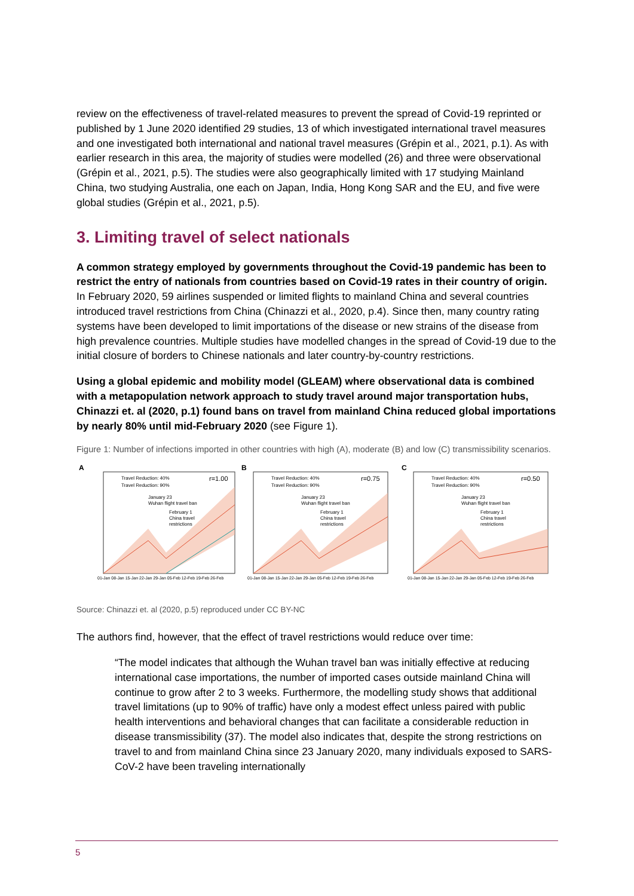review on the effectiveness of travel-related measures to prevent the spread of Covid-19 reprinted or published by 1 June 2020 identified 29 studies, 13 of which investigated international travel measures and one investigated both international and national travel measures (Grépin et al., 2021, p.1). As with earlier research in this area, the majority of studies were modelled (26) and three were observational (Grépin et al., 2021, p.5). The studies were also geographically limited with 17 studying Mainland China, two studying Australia, one each on Japan, India, Hong Kong SAR and the EU, and five were global studies (Grépin et al., 2021, p.5).
3. Limiting travel of select nationals
A common strategy employed by governments throughout the Covid-19 pandemic has been to restrict the entry of nationals from countries based on Covid-19 rates in their country of origin. In February 2020, 59 airlines suspended or limited flights to mainland China and several countries introduced travel restrictions from China (Chinazzi et al., 2020, p.4). Since then, many country rating systems have been developed to limit importations of the disease or new strains of the disease from high prevalence countries. Multiple studies have modelled changes in the spread of Covid-19 due to the initial closure of borders to Chinese nationals and later country-by-country restrictions.
Using a global epidemic and mobility model (GLEAM) where observational data is combined with a metapopulation network approach to study travel around major transportation hubs, Chinazzi et. al (2020, p.1) found bans on travel from mainland China reduced global importations by nearly 80% until mid-February 2020 (see Figure 1).
Figure 1: Number of infections imported in other countries with high (A), moderate (B) and low (C) transmissibility scenarios.
A
Travel Reduction: 40%
Travel Reduction: 90%
r=1.00
January 23
Wuhan flight travel ban
February 1
China travel
restrictions
01-Jan 08-Jan 15-Jan 22-Jan 29-Jan 05-Feb 12-Feb 19-Feb 26-Feb
B
Travel Reduction: 40%
Travel Reduction: 90%
r=0.75
January 23
Wuhan flight travel ban
February 1
China travel
restrictions
01-Jan 08-Jan 15-Jan 22-Jan 29-Jan 05-Feb 12-Feb 19-Feb 26-Feb
C
Travel Reduction: 40%
Travel Reduction: 90%
r=0.50
January 23
Wuhan flight travel ban
February 1
China travel
restrictions
01-Jan 08-Jan 15-Jan 22-Jan 29-Jan 05-Feb 12-Feb 19-Feb 26-Feb
Source: Chinazzi et. al (2020, p.5) reproduced under CC BY-NC
The authors find, however, that the effect of travel restrictions would reduce over time:
“The model indicates that although the Wuhan travel ban was initially effective at reducing international case importations, the number of imported cases outside mainland China will continue to grow after 2 to 3 weeks. Furthermore, the modelling study shows that additional travel limitations (up to 90% of traffic) have only a modest effect unless paired with public health interventions and behavioral changes that can facilitate a considerable reduction in disease transmissibility (37). The model also indicates that, despite the strong restrictions on travel to and from mainland China since 23 January 2020, many individuals exposed to SARS-CoV-2 have been traveling internationally
5